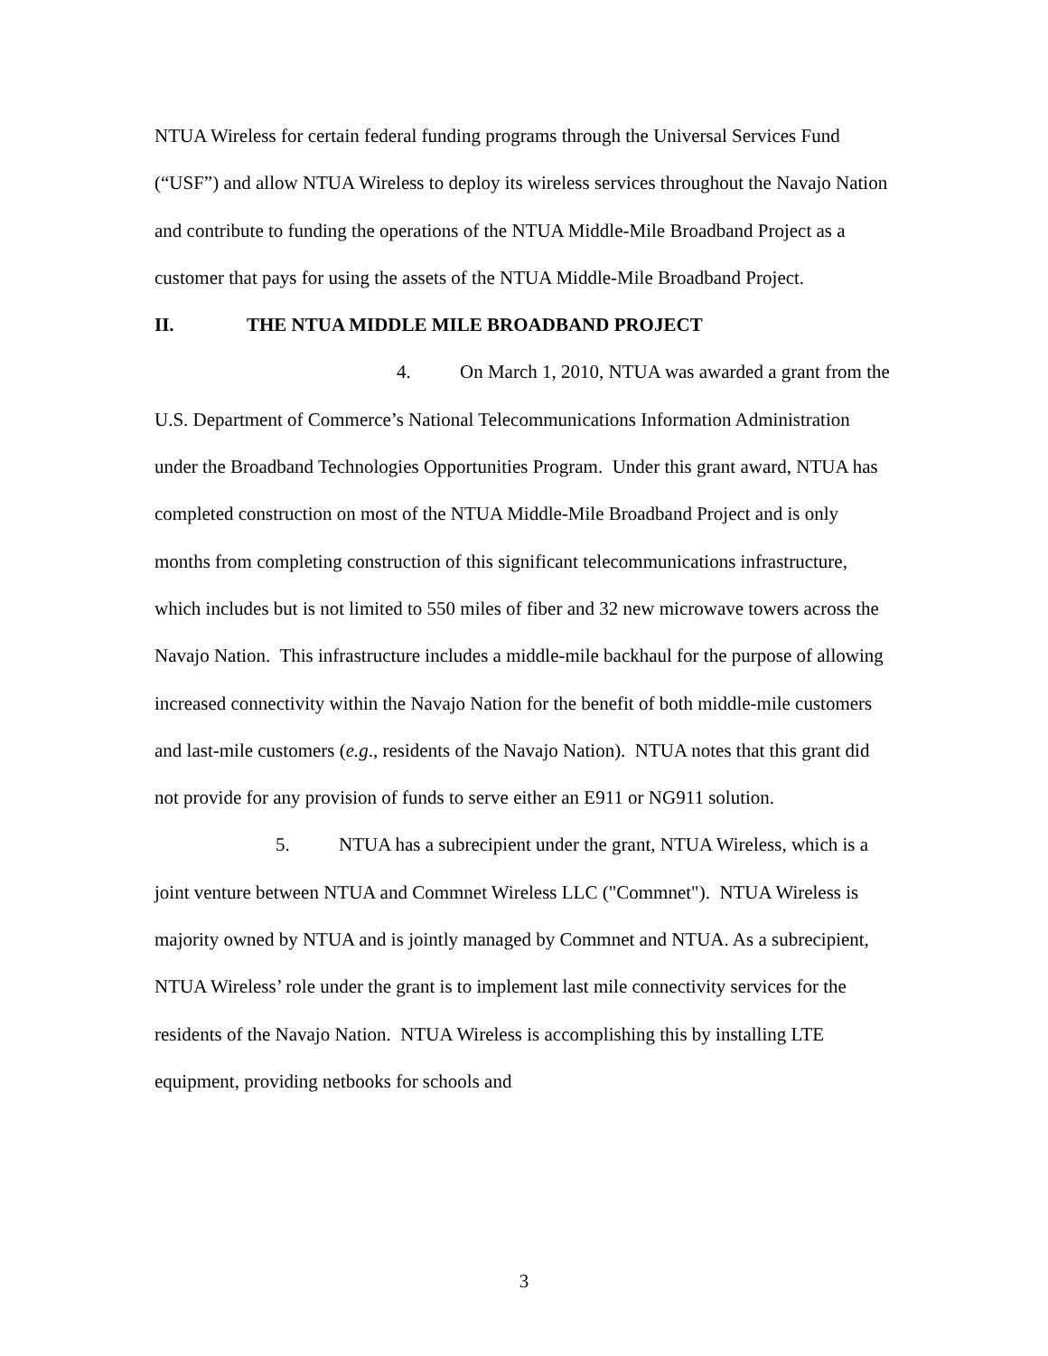NTUA Wireless for certain federal funding programs through the Universal Services Fund (“USF”) and allow NTUA Wireless to deploy its wireless services throughout the Navajo Nation and contribute to funding the operations of the NTUA Middle-Mile Broadband Project as a customer that pays for using the assets of the NTUA Middle-Mile Broadband Project.
II. THE NTUA MIDDLE MILE BROADBAND PROJECT
4. On March 1, 2010, NTUA was awarded a grant from the U.S. Department of Commerce’s National Telecommunications Information Administration under the Broadband Technologies Opportunities Program. Under this grant award, NTUA has completed construction on most of the NTUA Middle-Mile Broadband Project and is only months from completing construction of this significant telecommunications infrastructure, which includes but is not limited to 550 miles of fiber and 32 new microwave towers across the Navajo Nation. This infrastructure includes a middle-mile backhaul for the purpose of allowing increased connectivity within the Navajo Nation for the benefit of both middle-mile customers and last-mile customers (e.g., residents of the Navajo Nation). NTUA notes that this grant did not provide for any provision of funds to serve either an E911 or NG911 solution.
5. NTUA has a subrecipient under the grant, NTUA Wireless, which is a joint venture between NTUA and Commnet Wireless LLC ("Commnet"). NTUA Wireless is majority owned by NTUA and is jointly managed by Commnet and NTUA. As a subrecipient, NTUA Wireless’ role under the grant is to implement last mile connectivity services for the residents of the Navajo Nation. NTUA Wireless is accomplishing this by installing LTE equipment, providing netbooks for schools and
3